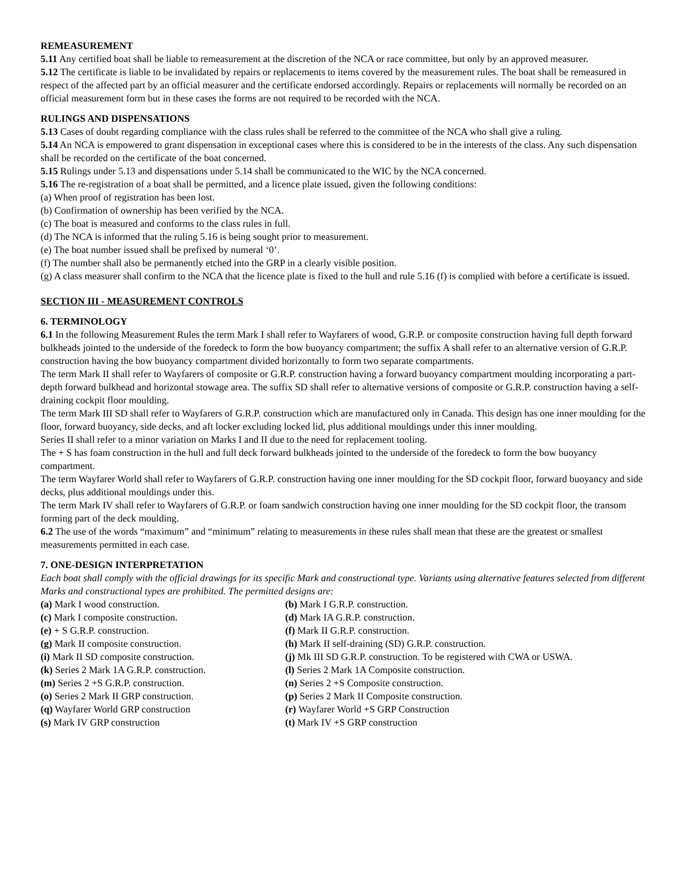REMEASUREMENT
5.11 Any certified boat shall be liable to remeasurement at the discretion of the NCA or race committee, but only by an approved measurer.
5.12 The certificate is liable to be invalidated by repairs or replacements to items covered by the measurement rules. The boat shall be remeasured in respect of the affected part by an official measurer and the certificate endorsed accordingly. Repairs or replacements will normally be recorded on an official measurement form but in these cases the forms are not required to be recorded with the NCA.
RULINGS AND DISPENSATIONS
5.13 Cases of doubt regarding compliance with the class rules shall be referred to the committee of the NCA who shall give a ruling.
5.14 An NCA is empowered to grant dispensation in exceptional cases where this is considered to be in the interests of the class. Any such dispensation shall be recorded on the certificate of the boat concerned.
5.15 Rulings under 5.13 and dispensations under 5.14 shall be communicated to the WIC by the NCA concerned.
5.16 The re-registration of a boat shall be permitted, and a licence plate issued, given the following conditions:
(a) When proof of registration has been lost.
(b) Confirmation of ownership has been verified by the NCA.
(c) The boat is measured and conforms to the class rules in full.
(d) The NCA is informed that the ruling 5.16 is being sought prior to measurement.
(e) The boat number issued shall be prefixed by numeral ‘0’.
(f) The number shall also be permanently etched into the GRP in a clearly visible position.
(g) A class measurer shall confirm to the NCA that the licence plate is fixed to the hull and rule 5.16 (f) is complied with before a certificate is issued.
SECTION III - MEASUREMENT CONTROLS
6. TERMINOLOGY
6.1 In the following Measurement Rules the term Mark I shall refer to Wayfarers of wood, G.R.P. or composite construction having full depth forward bulkheads jointed to the underside of the foredeck to form the bow buoyancy compartment; the suffix A shall refer to an alternative version of G.R.P. construction having the bow buoyancy compartment divided horizontally to form two separate compartments.
The term Mark II shall refer to Wayfarers of composite or G.R.P. construction having a forward buoyancy compartment moulding incorporating a part-depth forward bulkhead and horizontal stowage area. The suffix SD shall refer to alternative versions of composite or G.R.P. construction having a self-draining cockpit floor moulding.
The term Mark III SD shall refer to Wayfarers of G.R.P. construction which are manufactured only in Canada. This design has one inner moulding for the floor, forward buoyancy, side decks, and aft locker excluding locked lid, plus additional mouldings under this inner moulding.
Series II shall refer to a minor variation on Marks I and II due to the need for replacement tooling.
The + S has foam construction in the hull and full deck forward bulkheads jointed to the underside of the foredeck to form the bow buoyancy compartment.
The term Wayfarer World shall refer to Wayfarers of G.R.P. construction having one inner moulding for the SD cockpit floor, forward buoyancy and side decks, plus additional mouldings under this.
The term Mark IV shall refer to Wayfarers of G.R.P. or foam sandwich construction having one inner moulding for the SD cockpit floor, the transom forming part of the deck moulding.
6.2 The use of the words “maximum” and “minimum” relating to measurements in these rules shall mean that these are the greatest or smallest measurements permitted in each case.
7. ONE-DESIGN INTERPRETATION
Each boat shall comply with the official drawings for its specific Mark and constructional type. Variants using alternative features selected from different Marks and constructional types are prohibited. The permitted designs are:
(a) Mark I wood construction.
(b) Mark I G.R.P. construction.
(c) Mark I composite construction.
(d) Mark IA G.R.P. construction.
(e) + S G.R.P. construction.
(f) Mark II G.R.P. construction.
(g) Mark II composite construction.
(h) Mark II self-draining (SD) G.R.P. construction.
(i) Mark II SD composite construction.
(j) Mk III SD G.R.P. construction. To be registered with CWA or USWA.
(k) Series 2 Mark 1A G.R.P. construction.
(l) Series 2 Mark 1A Composite construction.
(m) Series 2 +S G.R.P. construction.
(n) Series 2 +S Composite construction.
(o) Series 2 Mark II GRP construction.
(p) Series 2 Mark II Composite construction.
(q) Wayfarer World GRP construction
(r) Wayfarer World +S GRP Construction
(s) Mark IV GRP construction
(t) Mark IV +S GRP construction